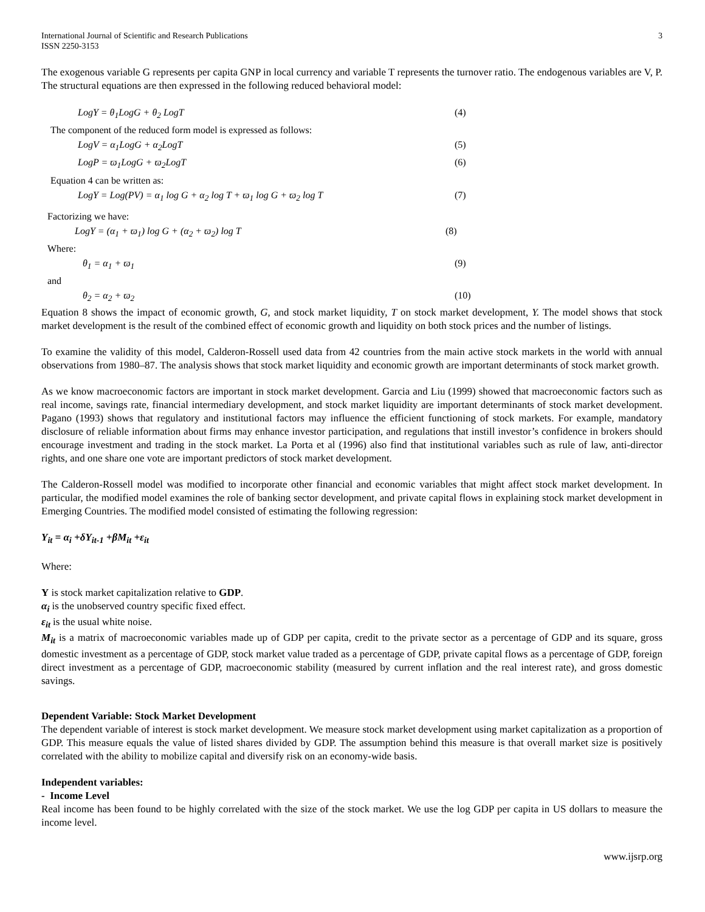International Journal of Scientific and Research Publications
ISSN 2250-3153
3
The exogenous variable G represents per capita GNP in local currency and variable T represents the turnover ratio. The endogenous variables are V, P. The structural equations are then expressed in the following reduced behavioral model:
LogY = θ<sub>1</sub>LogG + θ<sub>2</sub> LogT (4)
The component of the reduced form model is expressed as follows:
LogV = α<sub>1</sub>LogG + α<sub>2</sub>LogT (5)
LogP = ϖ<sub>1</sub>LogG + ϖ<sub>2</sub>LogT (6)
Equation 4 can be written as:
LogY = Log(PV) = α<sub>1</sub> log G + α<sub>2</sub> log T + ϖ<sub>1</sub> log G + ϖ<sub>2</sub> log T (7)
Factorizing we have:
LogY = (α<sub>1</sub> + ϖ<sub>1</sub>) log G + (α<sub>2</sub> + ϖ<sub>2</sub>) log T (8)
Where:
θ<sub>1</sub> = α<sub>1</sub> + ϖ<sub>1</sub> (9)
and
θ<sub>2</sub> = α<sub>2</sub> + ϖ<sub>2</sub> (10)
Equation 8 shows the impact of economic growth, G, and stock market liquidity, T on stock market development, Y. The model shows that stock market development is the result of the combined effect of economic growth and liquidity on both stock prices and the number of listings.
To examine the validity of this model, Calderon-Rossell used data from 42 countries from the main active stock markets in the world with annual observations from 1980–87. The analysis shows that stock market liquidity and economic growth are important determinants of stock market growth.
As we know macroeconomic factors are important in stock market development. Garcia and Liu (1999) showed that macroeconomic factors such as real income, savings rate, financial intermediary development, and stock market liquidity are important determinants of stock market development. Pagano (1993) shows that regulatory and institutional factors may influence the efficient functioning of stock markets. For example, mandatory disclosure of reliable information about firms may enhance investor participation, and regulations that instill investor’s confidence in brokers should encourage investment and trading in the stock market. La Porta et al (1996) also find that institutional variables such as rule of law, anti-director rights, and one share one vote are important predictors of stock market development.
The Calderon-Rossell model was modified to incorporate other financial and economic variables that might affect stock market development. In particular, the modified model examines the role of banking sector development, and private capital flows in explaining stock market development in Emerging Countries. The modified model consisted of estimating the following regression:
Y<sub>it</sub> = α<sub>i</sub> +δY<sub>it-1</sub> +βM<sub>it</sub> +ε<sub>it</sub>
Where:
Y is stock market capitalization relative to GDP.
α<sub>i</sub> is the unobserved country specific fixed effect.
ε<sub>it</sub> is the usual white noise.
M<sub>it</sub> is a matrix of macroeconomic variables made up of GDP per capita, credit to the private sector as a percentage of GDP and its square, gross domestic investment as a percentage of GDP, stock market value traded as a percentage of GDP, private capital flows as a percentage of GDP, foreign direct investment as a percentage of GDP, macroeconomic stability (measured by current inflation and the real interest rate), and gross domestic savings.
Dependent Variable: Stock Market Development
The dependent variable of interest is stock market development. We measure stock market development using market capitalization as a proportion of GDP. This measure equals the value of listed shares divided by GDP. The assumption behind this measure is that overall market size is positively correlated with the ability to mobilize capital and diversify risk on an economy-wide basis.
Independent variables:
- Income Level
Real income has been found to be highly correlated with the size of the stock market. We use the log GDP per capita in US dollars to measure the income level.
www.ijsrp.org